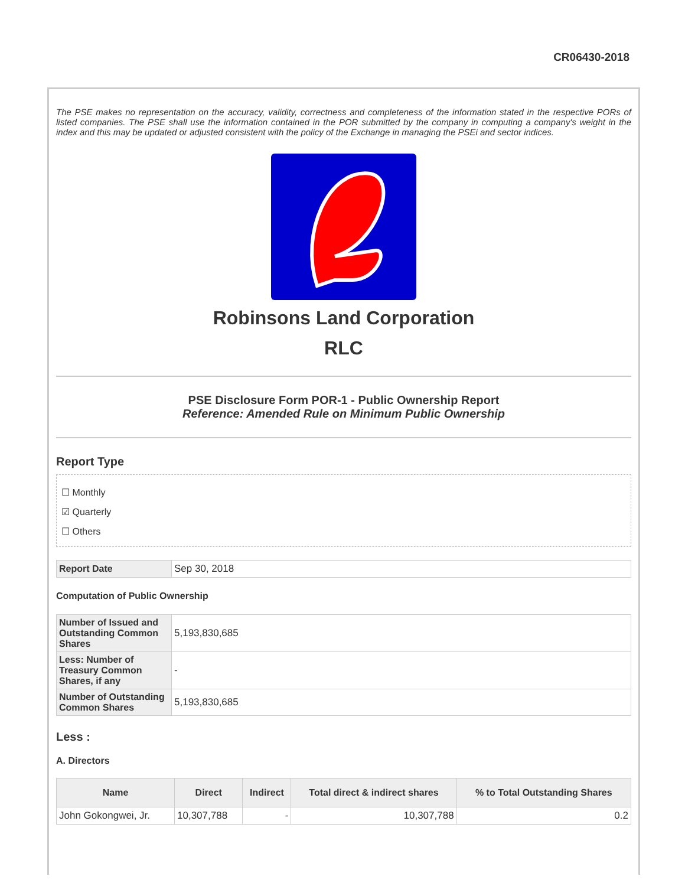CR06430-2018
The PSE makes no representation on the accuracy, validity, correctness and completeness of the information stated in the respective PORs of listed companies. The PSE shall use the information contained in the POR submitted by the company in computing a company's weight in the index and this may be updated or adjusted consistent with the policy of the Exchange in managing the PSEi and sector indices.
Robinsons Land Corporation
RLC
PSE Disclosure Form POR-1 - Public Ownership Report
Reference: Amended Rule on Minimum Public Ownership
Report Type
☐ Monthly
☑ Quarterly
☐ Others
| Report Date | Sep 30, 2018 |
Computation of Public Ownership
| Number of Issued and Outstanding Common Shares | 5,193,830,685 |
| Less: Number of Treasury Common Shares, if any | - |
| Number of Outstanding Common Shares | 5,193,830,685 |
Less :
A. Directors
| Name | Direct | Indirect | Total direct & indirect shares | % to Total Outstanding Shares |
| --- | --- | --- | --- | --- |
| John Gokongwei, Jr. | 10,307,788 | - | 10,307,788 | 0.2 |